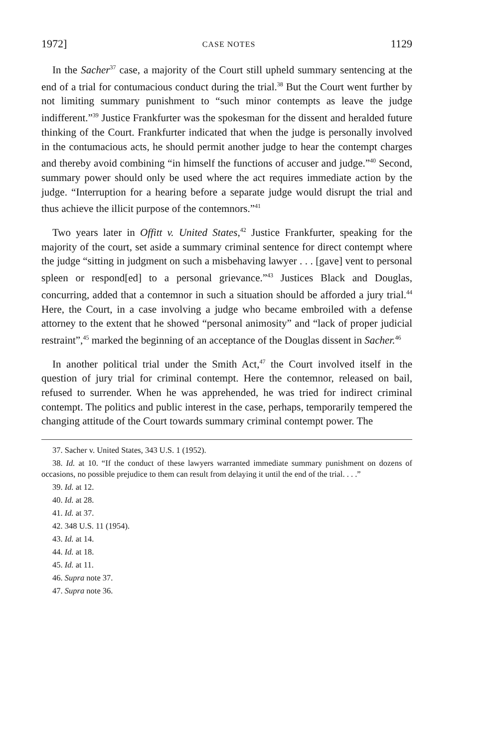1972] CASE NOTES 1129
In the Sacher<sup>37</sup> case, a majority of the Court still upheld summary sentencing at the end of a trial for contumacious conduct during the trial.<sup>38</sup> But the Court went further by not limiting summary punishment to “such minor contempts as leave the judge indifferent.”<sup>39</sup> Justice Frankfurter was the spokesman for the dissent and heralded future thinking of the Court. Frankfurter indicated that when the judge is personally involved in the contumacious acts, he should permit another judge to hear the contempt charges and thereby avoid combining “in himself the functions of accuser and judge.”<sup>40</sup> Second, summary power should only be used where the act requires immediate action by the judge. “Interruption for a hearing before a separate judge would disrupt the trial and thus achieve the illicit purpose of the contemnors.”<sup>41</sup>
Two years later in Offitt v. United States,<sup>42</sup> Justice Frankfurter, speaking for the majority of the court, set aside a summary criminal sentence for direct contempt where the judge “sitting in judgment on such a misbehaving lawyer . . . [gave] vent to personal spleen or respond[ed] to a personal grievance.”<sup>43</sup> Justices Black and Douglas, concurring, added that a contemnor in such a situation should be afforded a jury trial.<sup>44</sup> Here, the Court, in a case involving a judge who became embroiled with a defense attorney to the extent that he showed “personal animosity” and “lack of proper judicial restraint”,<sup>45</sup> marked the beginning of an acceptance of the Douglas dissent in Sacher.<sup>46</sup>
In another political trial under the Smith Act,<sup>47</sup> the Court involved itself in the question of jury trial for criminal contempt. Here the contemnor, released on bail, refused to surrender. When he was apprehended, he was tried for indirect criminal contempt. The politics and public interest in the case, perhaps, temporarily tempered the changing attitude of the Court towards summary criminal contempt power. The
37. Sacher v. United States, 343 U.S. 1 (1952).
38. Id. at 10. “If the conduct of these lawyers warranted immediate summary punishment on dozens of occasions, no possible prejudice to them can result from delaying it until the end of the trial. . . .”
39. Id. at 12.
40. Id. at 28.
41. Id. at 37.
42. 348 U.S. 11 (1954).
43. Id. at 14.
44. Id. at 18.
45. Id. at 11.
46. Supra note 37.
47. Supra note 36.